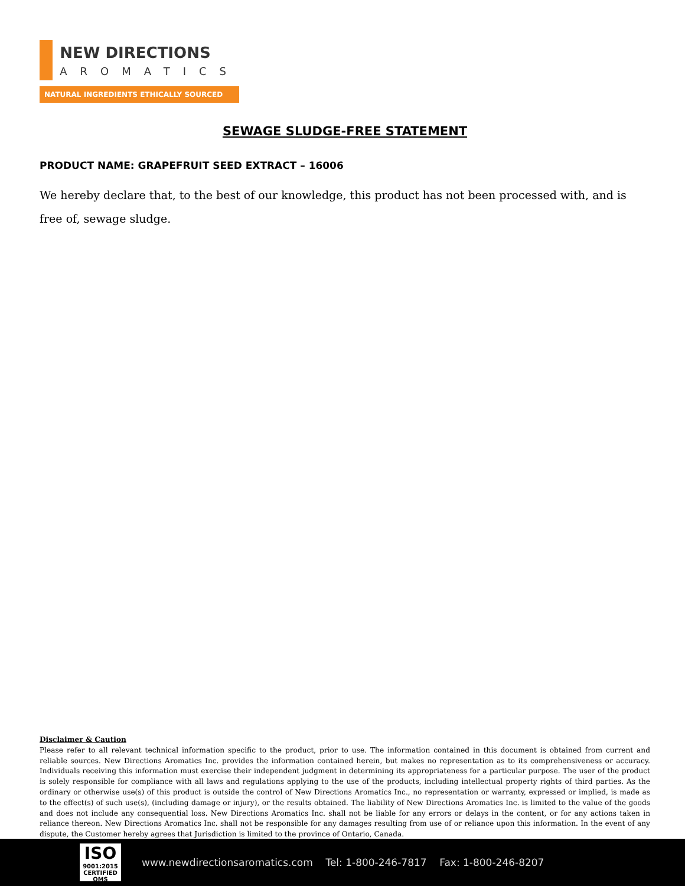NEW DIRECTIONS
AROMATICS
NATURAL INGREDIENTS ETHICALLY SOURCED
SEWAGE SLUDGE-FREE STATEMENT
PRODUCT NAME: GRAPEFRUIT SEED EXTRACT – 16006
We hereby declare that, to the best of our knowledge, this product has not been processed with, and is free of, sewage sludge.
Disclaimer & Caution
Please refer to all relevant technical information specific to the product, prior to use. The information contained in this document is obtained from current and reliable sources. New Directions Aromatics Inc. provides the information contained herein, but makes no representation as to its comprehensiveness or accuracy. Individuals receiving this information must exercise their independent judgment in determining its appropriateness for a particular purpose. The user of the product is solely responsible for compliance with all laws and regulations applying to the use of the products, including intellectual property rights of third parties. As the ordinary or otherwise use(s) of this product is outside the control of New Directions Aromatics Inc., no representation or warranty, expressed or implied, is made as to the effect(s) of such use(s), (including damage or injury), or the results obtained. The liability of New Directions Aromatics Inc. is limited to the value of the goods and does not include any consequential loss. New Directions Aromatics Inc. shall not be liable for any errors or delays in the content, or for any actions taken in reliance thereon. New Directions Aromatics Inc. shall not be responsible for any damages resulting from use of or reliance upon this information. In the event of any dispute, the Customer hereby agrees that Jurisdiction is limited to the province of Ontario, Canada.
ISO
9001:2015
CERTIFIED QMS
www.newdirectionsaromatics.com Tel: 1-800-246-7817 Fax: 1-800-246-8207